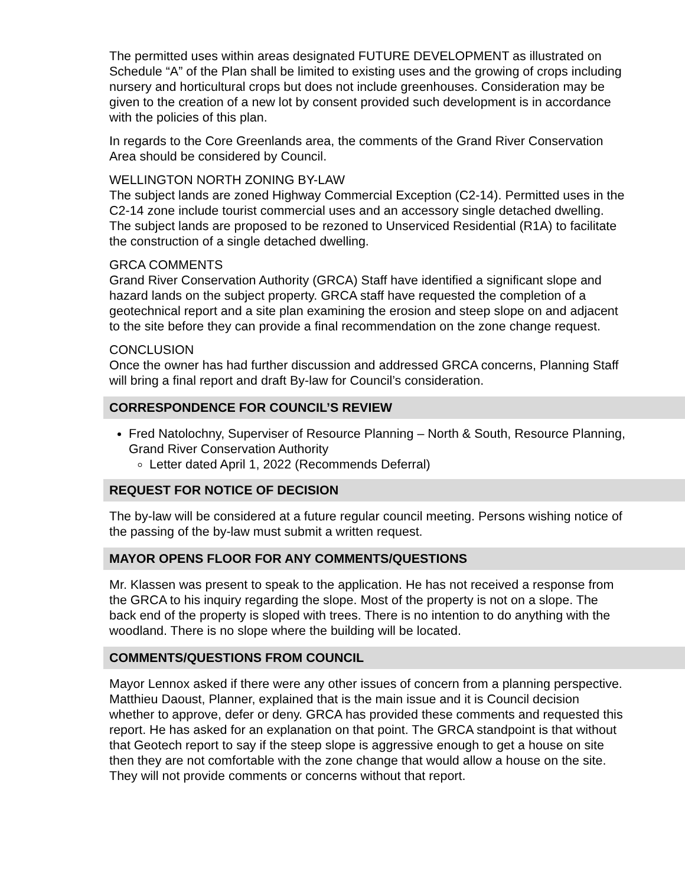The permitted uses within areas designated FUTURE DEVELOPMENT as illustrated on Schedule “A” of the Plan shall be limited to existing uses and the growing of crops including nursery and horticultural crops but does not include greenhouses. Consideration may be given to the creation of a new lot by consent provided such development is in accordance with the policies of this plan.
In regards to the Core Greenlands area, the comments of the Grand River Conservation Area should be considered by Council.
WELLINGTON NORTH ZONING BY-LAW
The subject lands are zoned Highway Commercial Exception (C2-14). Permitted uses in the C2-14 zone include tourist commercial uses and an accessory single detached dwelling. The subject lands are proposed to be rezoned to Unserviced Residential (R1A) to facilitate the construction of a single detached dwelling.
GRCA COMMENTS
Grand River Conservation Authority (GRCA) Staff have identified a significant slope and hazard lands on the subject property. GRCA staff have requested the completion of a geotechnical report and a site plan examining the erosion and steep slope on and adjacent to the site before they can provide a final recommendation on the zone change request.
CONCLUSION
Once the owner has had further discussion and addressed GRCA concerns, Planning Staff will bring a final report and draft By-law for Council’s consideration.
CORRESPONDENCE FOR COUNCIL’S REVIEW
Fred Natolochny, Superviser of Resource Planning – North & South, Resource Planning, Grand River Conservation Authority
Letter dated April 1, 2022 (Recommends Deferral)
REQUEST FOR NOTICE OF DECISION
The by-law will be considered at a future regular council meeting. Persons wishing notice of the passing of the by-law must submit a written request.
MAYOR OPENS FLOOR FOR ANY COMMENTS/QUESTIONS
Mr. Klassen was present to speak to the application. He has not received a response from the GRCA to his inquiry regarding the slope. Most of the property is not on a slope. The back end of the property is sloped with trees. There is no intention to do anything with the woodland. There is no slope where the building will be located.
COMMENTS/QUESTIONS FROM COUNCIL
Mayor Lennox asked if there were any other issues of concern from a planning perspective. Matthieu Daoust, Planner, explained that is the main issue and it is Council decision whether to approve, defer or deny. GRCA has provided these comments and requested this report. He has asked for an explanation on that point. The GRCA standpoint is that without that Geotech report to say if the steep slope is aggressive enough to get a house on site then they are not comfortable with the zone change that would allow a house on the site. They will not provide comments or concerns without that report.